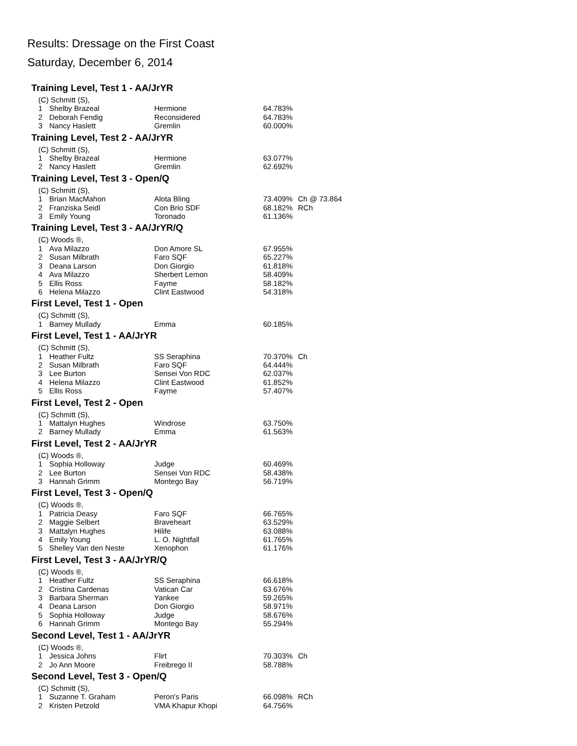Results: Dressage on the First Coast
Saturday, December 6, 2014
Training Level, Test 1 - AA/JrYR
| (C) Schmitt (S), | | | | |
| 1 | Shelby Brazeal | Hermione | 64.783% | |
| 2 | Deborah Fendig | Reconsidered | 64.783% | |
| 3 | Nancy Haslett | Gremlin | 60.000% | |
Training Level, Test 2 - AA/JrYR
| (C) Schmitt (S), | | | | |
| 1 | Shelby Brazeal | Hermione | 63.077% | |
| 2 | Nancy Haslett | Gremlin | 62.692% | |
Training Level, Test 3 - Open/Q
| (C) Schmitt (S), | | | | |
| 1 | Brian MacMahon | Alota Bling | 73.409% | Ch @ 73.864 |
| 2 | Franziska Seidl | Con Brio SDF | 68.182% | RCh |
| 3 | Emily Young | Toronado | 61.136% | |
Training Level, Test 3 - AA/JrYR/Q
| (C) Woods ®, | | | | |
| 1 | Ava Milazzo | Don Amore SL | 67.955% | |
| 2 | Susan Milbrath | Faro SQF | 65.227% | |
| 3 | Deana Larson | Don Giorgio | 61.818% | |
| 4 | Ava Milazzo | Sherbert Lemon | 58.409% | |
| 5 | Ellis Ross | Fayme | 58.182% | |
| 6 | Helena Milazzo | Clint Eastwood | 54.318% | |
First Level, Test 1 - Open
| (C) Schmitt (S), | | | | |
| 1 | Barney Mullady | Emma | 60.185% | |
First Level, Test 1 - AA/JrYR
| (C) Schmitt (S), | | | | |
| 1 | Heather Fultz | SS Seraphina | 70.370% | Ch |
| 2 | Susan Milbrath | Faro SQF | 64.444% | |
| 3 | Lee Burton | Sensei Von RDC | 62.037% | |
| 4 | Helena Milazzo | Clint Eastwood | 61.852% | |
| 5 | Ellis Ross | Fayme | 57.407% | |
First Level, Test 2 - Open
| (C) Schmitt (S), | | | | |
| 1 | Mattalyn Hughes | Windrose | 63.750% | |
| 2 | Barney Mullady | Emma | 61.563% | |
First Level, Test 2 - AA/JrYR
| (C) Woods ®, | | | | |
| 1 | Sophia Holloway | Judge | 60.469% | |
| 2 | Lee Burton | Sensei Von RDC | 58.438% | |
| 3 | Hannah Grimm | Montego Bay | 56.719% | |
First Level, Test 3 - Open/Q
| (C) Woods ®, | | | | |
| 1 | Patricia Deasy | Faro SQF | 66.765% | |
| 2 | Maggie Selbert | Braveheart | 63.529% | |
| 3 | Mattalyn Hughes | Hilife | 63.088% | |
| 4 | Emily Young | L. O. Nightfall | 61.765% | |
| 5 | Shelley Van den Neste | Xenophon | 61.176% | |
First Level, Test 3 - AA/JrYR/Q
| (C) Woods ®, | | | | |
| 1 | Heather Fultz | SS Seraphina | 66.618% | |
| 2 | Cristina Cardenas | Vatican Car | 63.676% | |
| 3 | Barbara Sherman | Yankee | 59.265% | |
| 4 | Deana Larson | Don Giorgio | 58.971% | |
| 5 | Sophia Holloway | Judge | 58.676% | |
| 6 | Hannah Grimm | Montego Bay | 55.294% | |
Second Level, Test 1 - AA/JrYR
| (C) Woods ®, | | | | |
| 1 | Jessica Johns | Flirt | 70.303% | Ch |
| 2 | Jo Ann Moore | Freibrego II | 58.788% | |
Second Level, Test 3 - Open/Q
| (C) Schmitt (S), | | | | |
| 1 | Suzanne T. Graham | Peron's Paris | 66.098% | RCh |
| 2 | Kristen Petzold | VMA Khapur Khopi | 64.756% | |